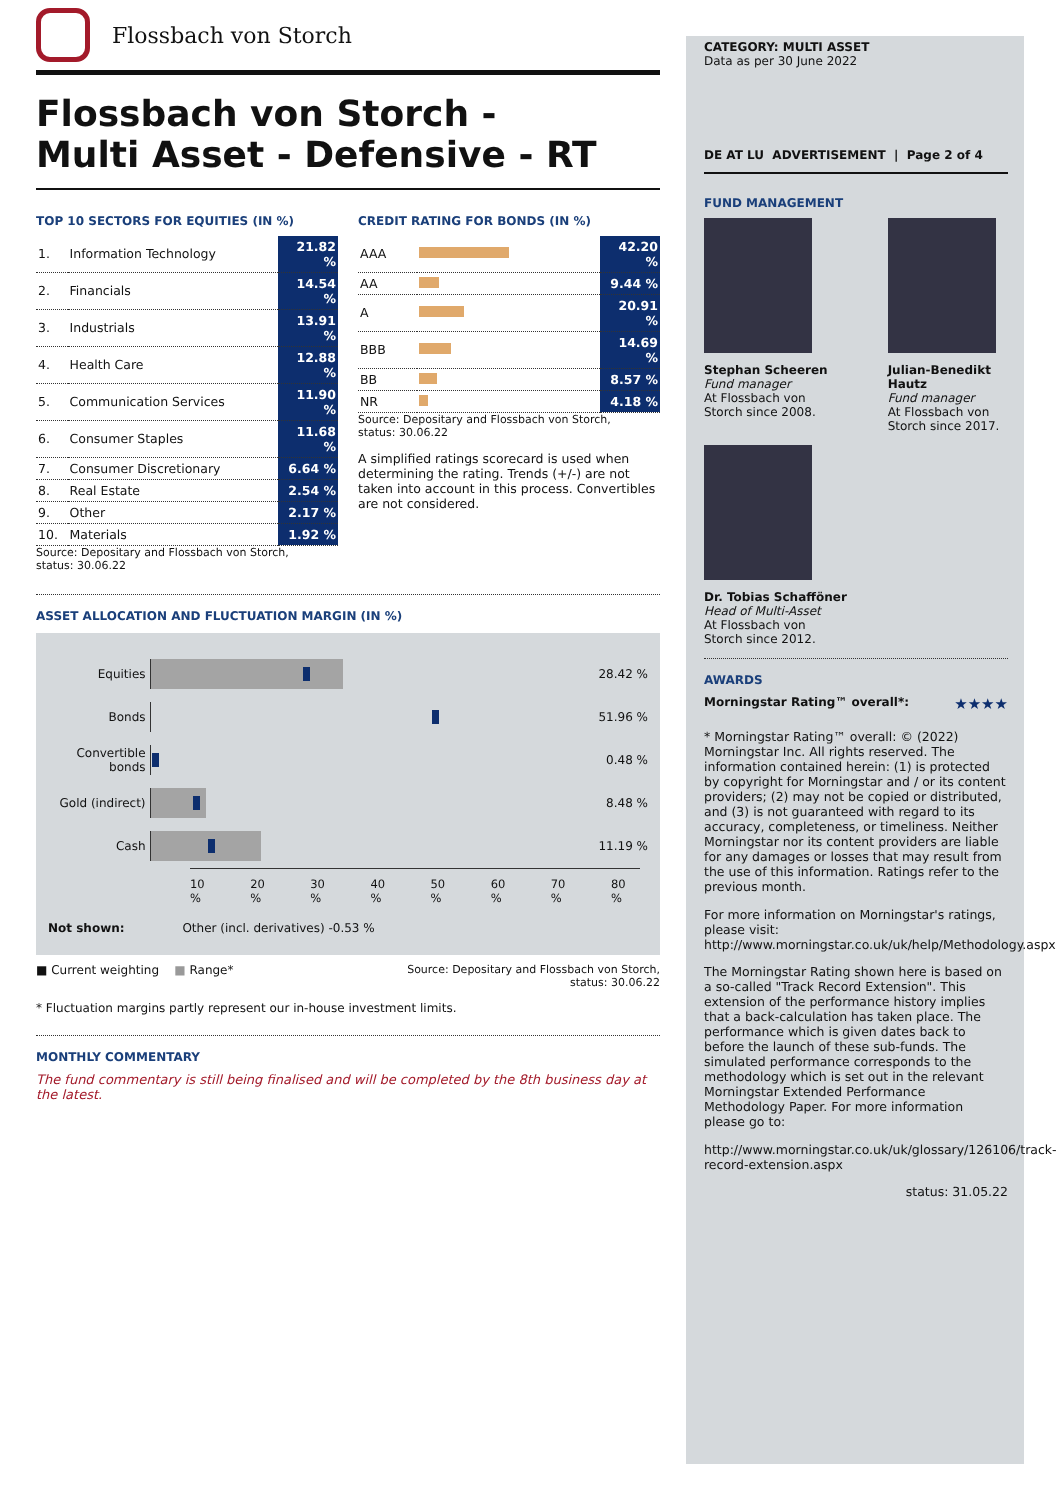Flossbach von Storch
Flossbach von Storch -
Multi Asset - Defensive - RT
TOP 10 SECTORS FOR EQUITIES (IN %)
| 1. | Information Technology | 21.82 % |
| 2. | Financials | 14.54 % |
| 3. | Industrials | 13.91 % |
| 4. | Health Care | 12.88 % |
| 5. | Communication Services | 11.90 % |
| 6. | Consumer Staples | 11.68 % |
| 7. | Consumer Discretionary | 6.64 % |
| 8. | Real Estate | 2.54 % |
| 9. | Other | 2.17 % |
| 10. | Materials | 1.92 % |
Source: Depositary and Flossbach von Storch,
status: 30.06.22
CREDIT RATING FOR BONDS (IN %)
| AAA | | 42.20 % |
| AA | | 9.44 % |
| A | | 20.91 % |
| BBB | | 14.69 % |
| BB | | 8.57 % |
| NR | | 4.18 % |
Source: Depositary and Flossbach von Storch,
status: 30.06.22
A simplified ratings scorecard is used when determining the rating. Trends (+/-) are not taken into account in this process. Convertibles are not considered.
ASSET ALLOCATION AND FLUCTUATION MARGIN (IN %)
Equities 28.42 %
Bonds 51.96 %
Convertible bonds
0.48 %
Gold (indirect)
8.48 %
Cash 11.19 %
10 % 20 % 30 % 40 % 50 % 60 % 70 % 80 %
Not shown: Other (incl. derivatives) -0.53 %
■ Current weighting ■ Range* Source: Depositary and Flossbach von Storch,
status: 30.06.22
* Fluctuation margins partly represent our in-house investment limits.
MONTHLY COMMENTARY
The fund commentary is still being finalised and will be completed by the 8th business day at the latest.
CATEGORY: MULTI ASSET
Data as per 30 June 2022
DE AT LU ADVERTISEMENT | Page 2 of 4
FUND MANAGEMENT
Stephan Scheeren
Fund manager
At Flossbach von
Storch since 2008.
Julian-Benedikt
Hautz
Fund manager
At Flossbach von
Storch since 2017.
Dr. Tobias Schafföner
Head of Multi-Asset
At Flossbach von
Storch since 2012.
AWARDS
Morningstar Rating™ overall*: ★★★★
* Morningstar Rating™ overall: © (2022) Morningstar Inc. All rights reserved. The information contained herein: (1) is protected by copyright for Morningstar and / or its content providers; (2) may not be copied or distributed, and (3) is not guaranteed with regard to its accuracy, completeness, or timeliness. Neither Morningstar nor its content providers are liable for any damages or losses that may result from the use of this information. Ratings refer to the previous month.
For more information on Morningstar's ratings, please visit:
http://www.morningstar.co.uk/uk/help/Methodology.aspx
The Morningstar Rating shown here is based on a so-called "Track Record Extension". This extension of the performance history implies that a back-calculation has taken place. The performance which is given dates back to before the launch of these sub-funds. The simulated performance corresponds to the methodology which is set out in the relevant Morningstar Extended Performance Methodology Paper. For more information please go to:
http://www.morningstar.co.uk/uk/glossary/126106/track-record-extension.aspx
status: 31.05.22